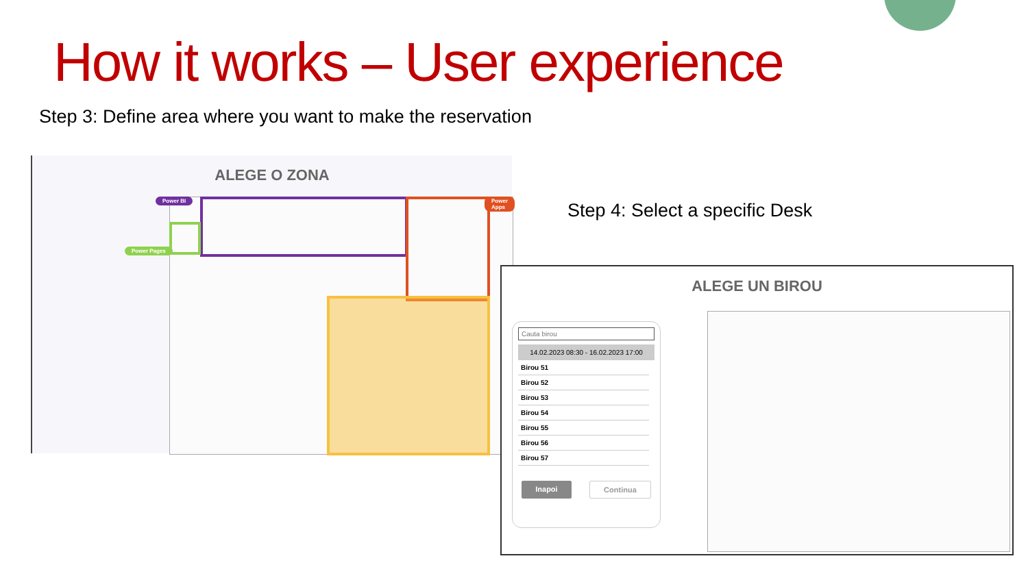How it works – User experience
Step 3: Define area where you want to make the reservation
Step 4: Select a specific Desk
ALEGE O ZONA
Power BI
Power Pages
Power Apps
ALEGE UN BIROU
Cauta birou
14.02.2023 08:30 - 16.02.2023 17:00
Birou 51
Birou 52
Birou 53
Birou 54
Birou 55
Birou 56
Birou 57
Inapoi Continua